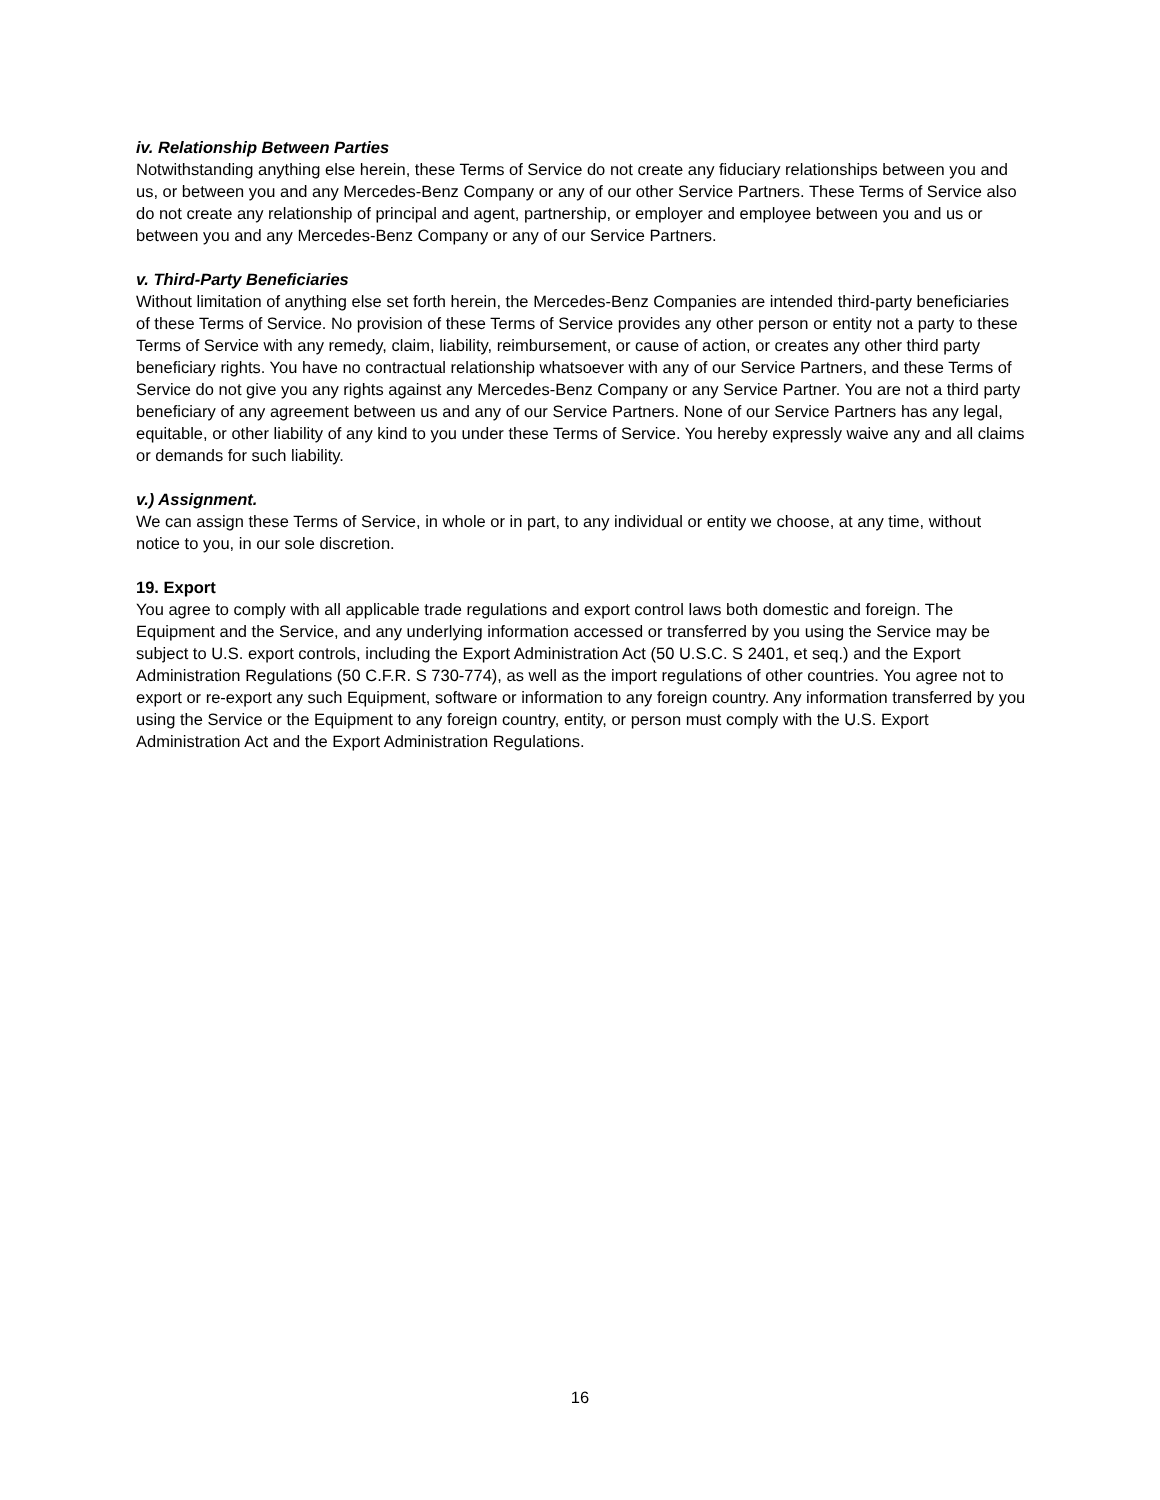iv. Relationship Between Parties
Notwithstanding anything else herein, these Terms of Service do not create any fiduciary relationships between you and us, or between you and any Mercedes-Benz Company or any of our other Service Partners. These Terms of Service also do not create any relationship of principal and agent, partnership, or employer and employee between you and us or between you and any Mercedes-Benz Company or any of our Service Partners.
v. Third-Party Beneficiaries
Without limitation of anything else set forth herein, the Mercedes-Benz Companies are intended third-party beneficiaries of these Terms of Service. No provision of these Terms of Service provides any other person or entity not a party to these Terms of Service with any remedy, claim, liability, reimbursement, or cause of action, or creates any other third party beneficiary rights. You have no contractual relationship whatsoever with any of our Service Partners, and these Terms of Service do not give you any rights against any Mercedes-Benz Company or any Service Partner. You are not a third party beneficiary of any agreement between us and any of our Service Partners. None of our Service Partners has any legal, equitable, or other liability of any kind to you under these Terms of Service. You hereby expressly waive any and all claims or demands for such liability.
v.) Assignment.
We can assign these Terms of Service, in whole or in part, to any individual or entity we choose, at any time, without notice to you, in our sole discretion.
19. Export
You agree to comply with all applicable trade regulations and export control laws both domestic and foreign. The Equipment and the Service, and any underlying information accessed or transferred by you using the Service may be subject to U.S. export controls, including the Export Administration Act (50 U.S.C. S 2401, et seq.) and the Export Administration Regulations (50 C.F.R. S 730-774), as well as the import regulations of other countries. You agree not to export or re-export any such Equipment, software or information to any foreign country. Any information transferred by you using the Service or the Equipment to any foreign country, entity, or person must comply with the U.S. Export Administration Act and the Export Administration Regulations.
16